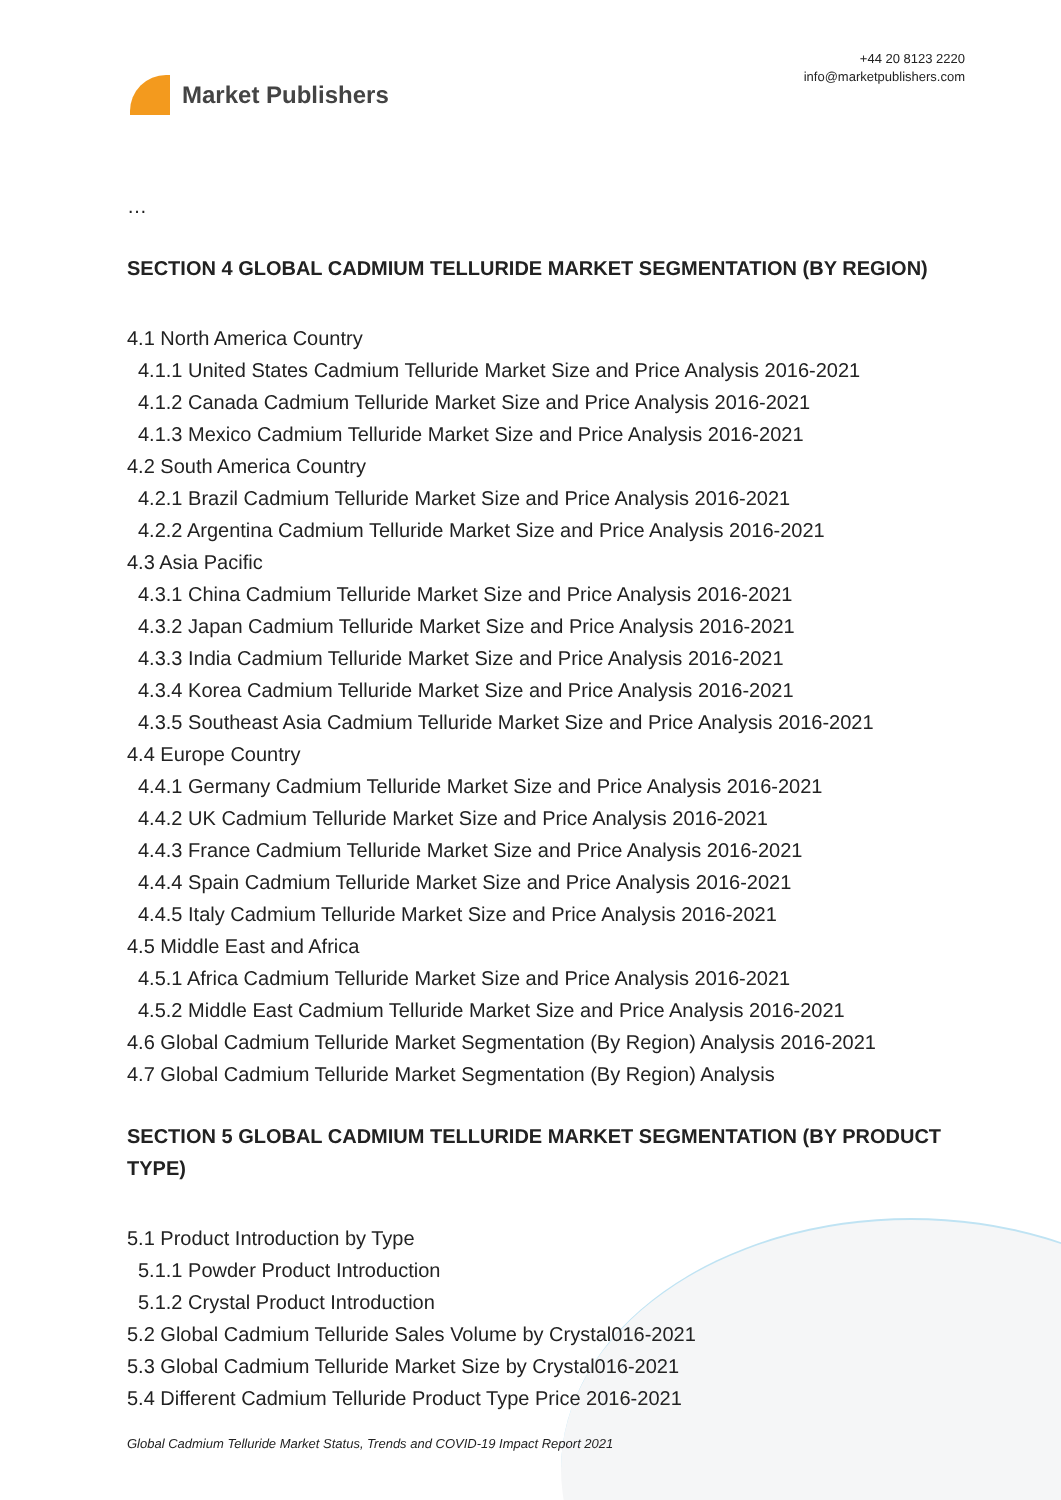Market Publishers
+44 20 8123 2220
info@marketpublishers.com
…
SECTION 4 GLOBAL CADMIUM TELLURIDE MARKET SEGMENTATION (BY REGION)
4.1 North America Country
4.1.1 United States Cadmium Telluride Market Size and Price Analysis 2016-2021
4.1.2 Canada Cadmium Telluride Market Size and Price Analysis 2016-2021
4.1.3 Mexico Cadmium Telluride Market Size and Price Analysis 2016-2021
4.2 South America Country
4.2.1 Brazil Cadmium Telluride Market Size and Price Analysis 2016-2021
4.2.2 Argentina Cadmium Telluride Market Size and Price Analysis 2016-2021
4.3 Asia Pacific
4.3.1 China Cadmium Telluride Market Size and Price Analysis 2016-2021
4.3.2 Japan Cadmium Telluride Market Size and Price Analysis 2016-2021
4.3.3 India Cadmium Telluride Market Size and Price Analysis 2016-2021
4.3.4 Korea Cadmium Telluride Market Size and Price Analysis 2016-2021
4.3.5 Southeast Asia Cadmium Telluride Market Size and Price Analysis 2016-2021
4.4 Europe Country
4.4.1 Germany Cadmium Telluride Market Size and Price Analysis 2016-2021
4.4.2 UK Cadmium Telluride Market Size and Price Analysis 2016-2021
4.4.3 France Cadmium Telluride Market Size and Price Analysis 2016-2021
4.4.4 Spain Cadmium Telluride Market Size and Price Analysis 2016-2021
4.4.5 Italy Cadmium Telluride Market Size and Price Analysis 2016-2021
4.5 Middle East and Africa
4.5.1 Africa Cadmium Telluride Market Size and Price Analysis 2016-2021
4.5.2 Middle East Cadmium Telluride Market Size and Price Analysis 2016-2021
4.6 Global Cadmium Telluride Market Segmentation (By Region) Analysis 2016-2021
4.7 Global Cadmium Telluride Market Segmentation (By Region) Analysis
SECTION 5 GLOBAL CADMIUM TELLURIDE MARKET SEGMENTATION (BY PRODUCT TYPE)
5.1 Product Introduction by Type
5.1.1 Powder Product Introduction
5.1.2 Crystal Product Introduction
5.2 Global Cadmium Telluride Sales Volume by Crystal016-2021
5.3 Global Cadmium Telluride Market Size by Crystal016-2021
5.4 Different Cadmium Telluride Product Type Price 2016-2021
Global Cadmium Telluride Market Status, Trends and COVID-19 Impact Report 2021